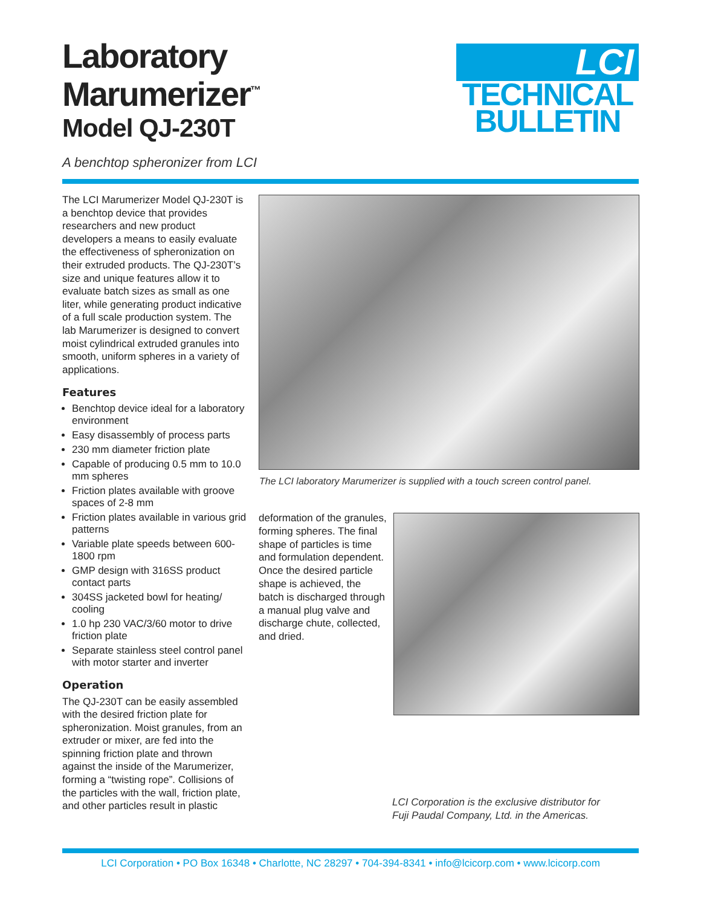Laboratory
Marumerizer<sup>™</sup>
Model QJ-230T
A benchtop spheronizer from LCI
LCI
TECHNICAL
BULLETIN
The LCI Marumerizer Model QJ-230T is a benchtop device that provides researchers and new product developers a means to easily evaluate the effectiveness of spheronization on their extruded products. The QJ-230T’s size and unique features allow it to evaluate batch sizes as small as one liter, while generating product indicative of a full scale production system. The lab Marumerizer is designed to convert moist cylindrical extruded granules into smooth, uniform spheres in a variety of applications.
Features
Benchtop device ideal for a laboratory environment
Easy disassembly of process parts
230 mm diameter friction plate
Capable of producing 0.5 mm to 10.0 mm spheres
Friction plates available with groove spaces of 2-8 mm
Friction plates available in various grid patterns
Variable plate speeds between 600-1800 rpm
GMP design with 316SS product contact parts
304SS jacketed bowl for heating/ cooling
1.0 hp 230 VAC/3/60 motor to drive friction plate
Separate stainless steel control panel with motor starter and inverter
Operation
The QJ-230T can be easily assembled with the desired friction plate for spheronization. Moist granules, from an extruder or mixer, are fed into the spinning friction plate and thrown against the inside of the Marumerizer, forming a “twisting rope”. Collisions of the particles with the wall, friction plate, and other particles result in plastic
The LCI laboratory Marumerizer is supplied with a touch screen control panel.
deformation of the granules, forming spheres. The final shape of particles is time and formulation dependent. Once the desired particle shape is achieved, the batch is discharged through a manual plug valve and discharge chute, collected, and dried.
LCI Corporation is the exclusive distributor for
Fuji Paudal Company, Ltd. in the Americas.
LCI Corporation • PO Box 16348 • Charlotte, NC 28297 • 704-394-8341 • info@lcicorp.com • www.lcicorp.com